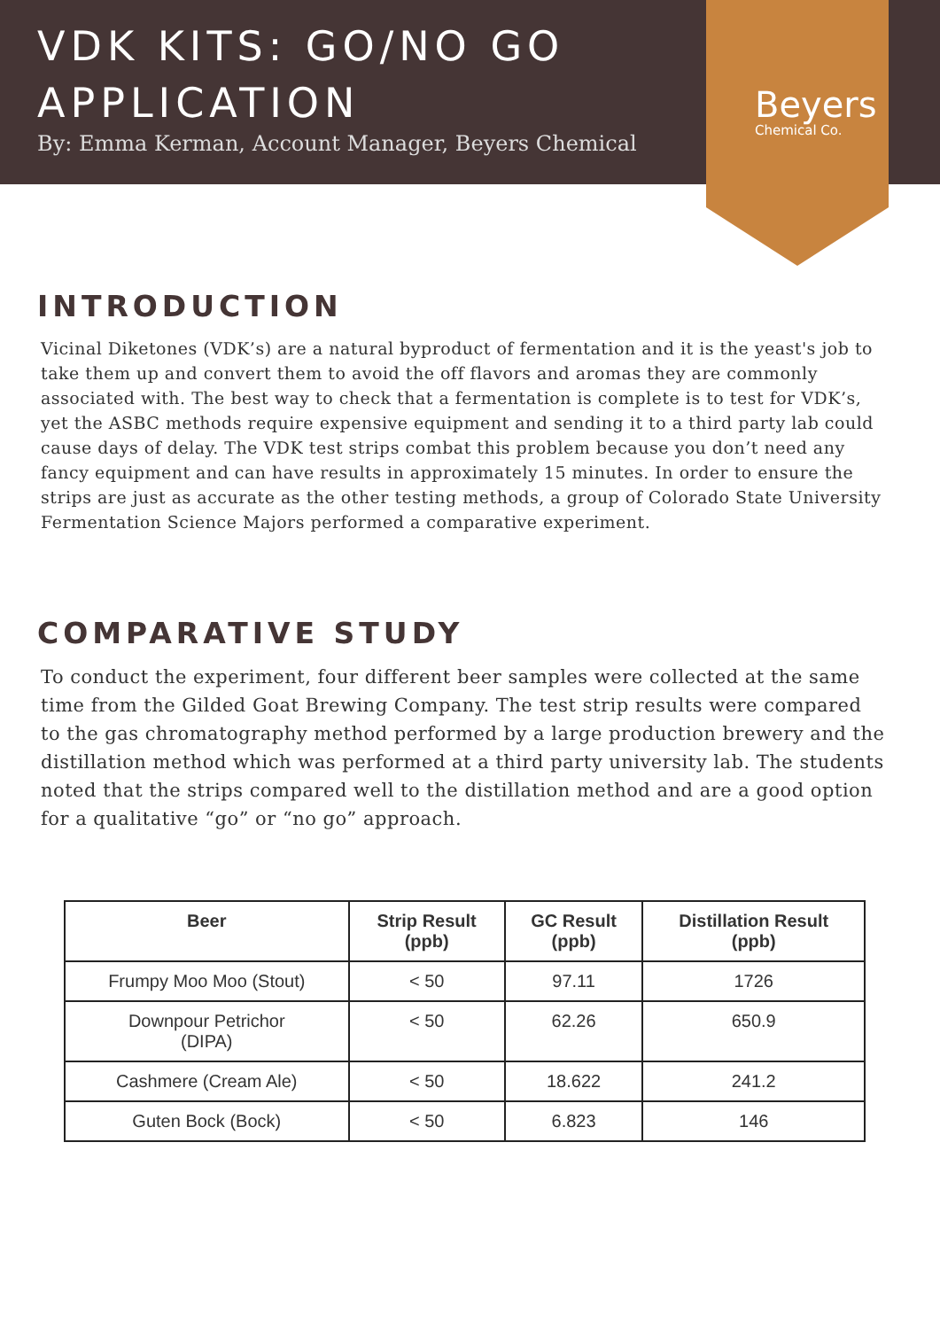VDK KITS: GO/NO GO APPLICATION
By: Emma Kerman, Account Manager, Beyers Chemical
Beyers
Chemical Co.
INTRODUCTION
Vicinal Diketones (VDK’s) are a natural byproduct of fermentation and it is the yeast's job to take them up and convert them to avoid the off flavors and aromas they are commonly associated with. The best way to check that a fermentation is complete is to test for VDK’s, yet the ASBC methods require expensive equipment and sending it to a third party lab could cause days of delay. The VDK test strips combat this problem because you don’t need any fancy equipment and can have results in approximately 15 minutes. In order to ensure the strips are just as accurate as the other testing methods, a group of Colorado State University Fermentation Science Majors performed a comparative experiment.
COMPARATIVE STUDY
To conduct the experiment, four different beer samples were collected at the same time from the Gilded Goat Brewing Company. The test strip results were compared to the gas chromatography method performed by a large production brewery and the distillation method which was performed at a third party university lab. The students noted that the strips compared well to the distillation method and are a good option for a qualitative “go” or “no go” approach.
| Beer | Strip Result (ppb) | GC Result (ppb) | Distillation Result (ppb) |
| --- | --- | --- | --- |
| Frumpy Moo Moo (Stout) | < 50 | 97.11 | 1726 |
| Downpour Petrichor (DIPA) | < 50 | 62.26 | 650.9 |
| Cashmere (Cream Ale) | < 50 | 18.622 | 241.2 |
| Guten Bock (Bock) | < 50 | 6.823 | 146 |